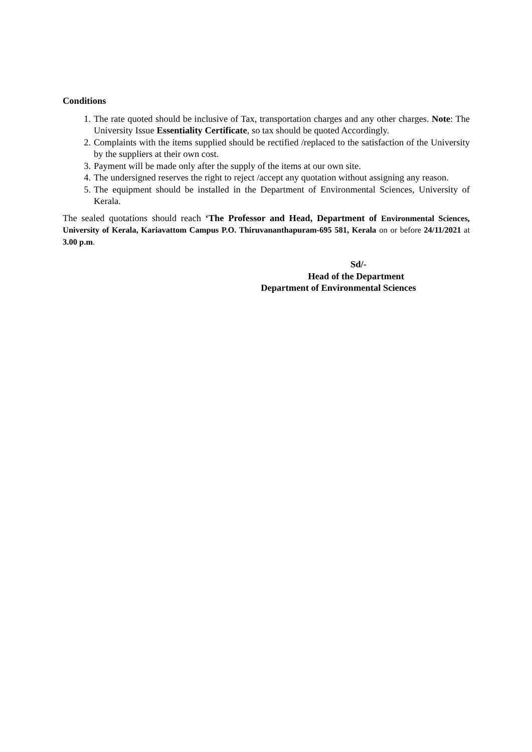Conditions
1. The rate quoted should be inclusive of Tax, transportation charges and any other charges. Note: The University Issue Essentiality Certificate, so tax should be quoted Accordingly.
2. Complaints with the items supplied should be rectified /replaced to the satisfaction of the University by the suppliers at their own cost.
3. Payment will be made only after the supply of the items at our own site.
4. The undersigned reserves the right to reject /accept any quotation without assigning any reason.
5. The equipment should be installed in the Department of Environmental Sciences, University of Kerala.
The sealed quotations should reach ‘The Professor and Head, Department of Environmental Sciences, University of Kerala, Kariavattom Campus P.O. Thiruvananthapuram-695 581, Kerala on or before 24/11/2021 at 3.00 p.m.
Sd/-
Head of the Department
Department of Environmental Sciences